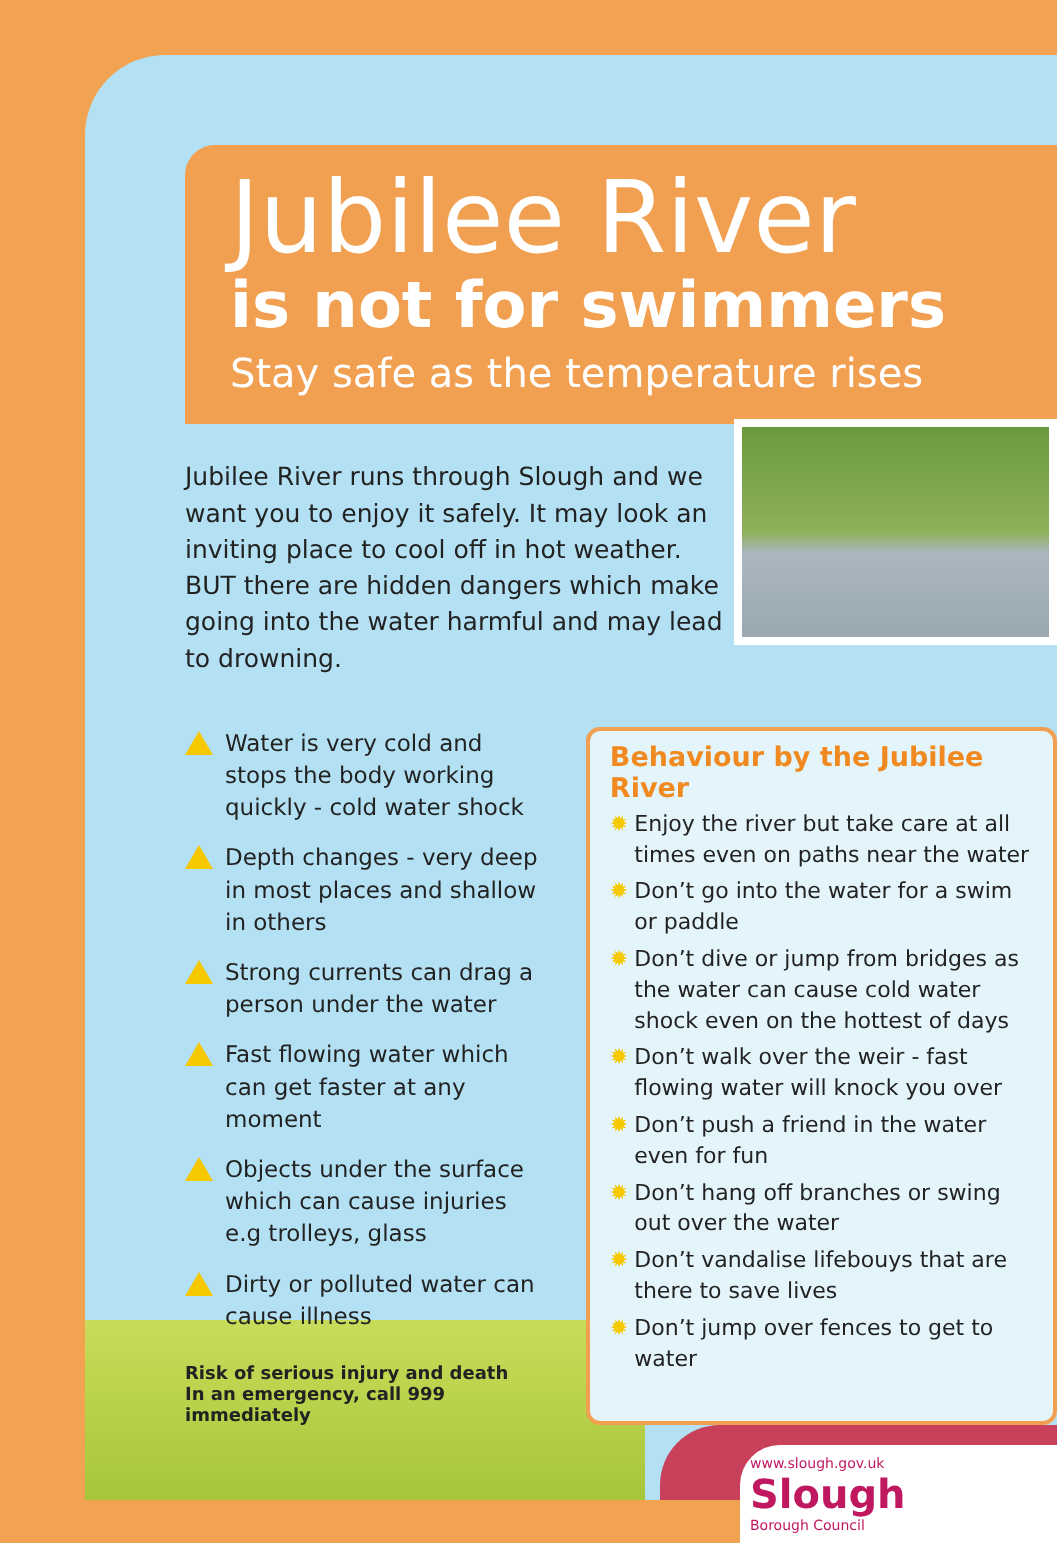Jubilee River
is not for swimmers
Stay safe as the temperature rises
Jubilee River runs through Slough and we want you to enjoy it safely. It may look an inviting place to cool off in hot weather. BUT there are hidden dangers which make going into the water harmful and may lead to drowning.
Water is very cold and stops the body working quickly - cold water shock
Depth changes - very deep in most places and shallow in others
Strong currents can drag a person under the water
Fast flowing water which can get faster at any moment
Objects under the surface which can cause injuries e.g trolleys, glass
Dirty or polluted water can cause illness
Risk of serious injury and death
In an emergency, call 999 immediately
Behaviour by the Jubilee River
✹ Enjoy the river but take care at all times even on paths near the water
✹ Don’t go into the water for a swim or paddle
✹ Don’t dive or jump from bridges as the water can cause cold water shock even on the hottest of days
✹ Don’t walk over the weir - fast flowing water will knock you over
✹ Don’t push a friend in the water even for fun
✹ Don’t hang off branches or swing out over the water
✹ Don’t vandalise lifebouys that are there to save lives
✹ Don’t jump over fences to get to water
www.slough.gov.uk
Slough
Borough Council